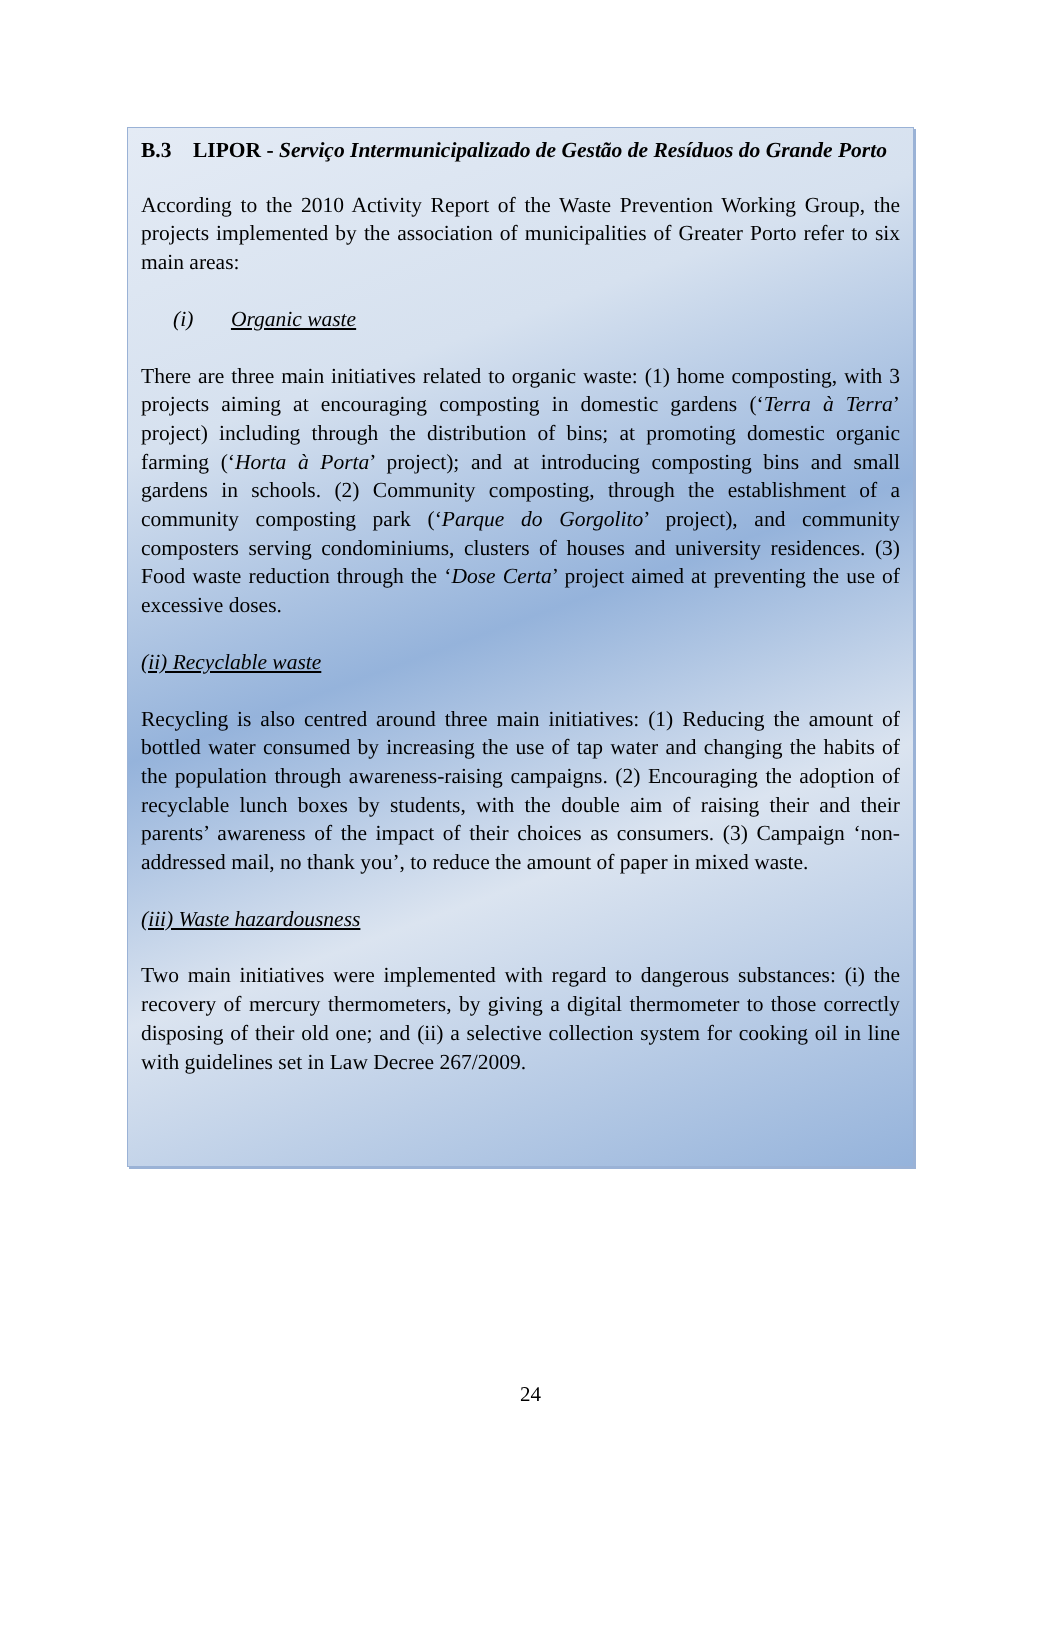B.3 LIPOR - Serviço Intermunicipalizado de Gestão de Resíduos do Grande Porto
According to the 2010 Activity Report of the Waste Prevention Working Group, the projects implemented by the association of municipalities of Greater Porto refer to six main areas:
(i) Organic waste
There are three main initiatives related to organic waste: (1) home composting, with 3 projects aiming at encouraging composting in domestic gardens (‘Terra à Terra’ project) including through the distribution of bins; at promoting domestic organic farming (‘Horta à Porta’ project); and at introducing composting bins and small gardens in schools. (2) Community composting, through the establishment of a community composting park (‘Parque do Gorgolito’ project), and community composters serving condominiums, clusters of houses and university residences. (3) Food waste reduction through the ‘Dose Certa’ project aimed at preventing the use of excessive doses.
(ii) Recyclable waste
Recycling is also centred around three main initiatives: (1) Reducing the amount of bottled water consumed by increasing the use of tap water and changing the habits of the population through awareness-raising campaigns. (2) Encouraging the adoption of recyclable lunch boxes by students, with the double aim of raising their and their parents’ awareness of the impact of their choices as consumers. (3) Campaign ‘non-addressed mail, no thank you’, to reduce the amount of paper in mixed waste.
(iii) Waste hazardousness
Two main initiatives were implemented with regard to dangerous substances: (i) the recovery of mercury thermometers, by giving a digital thermometer to those correctly disposing of their old one; and (ii) a selective collection system for cooking oil in line with guidelines set in Law Decree 267/2009.
24